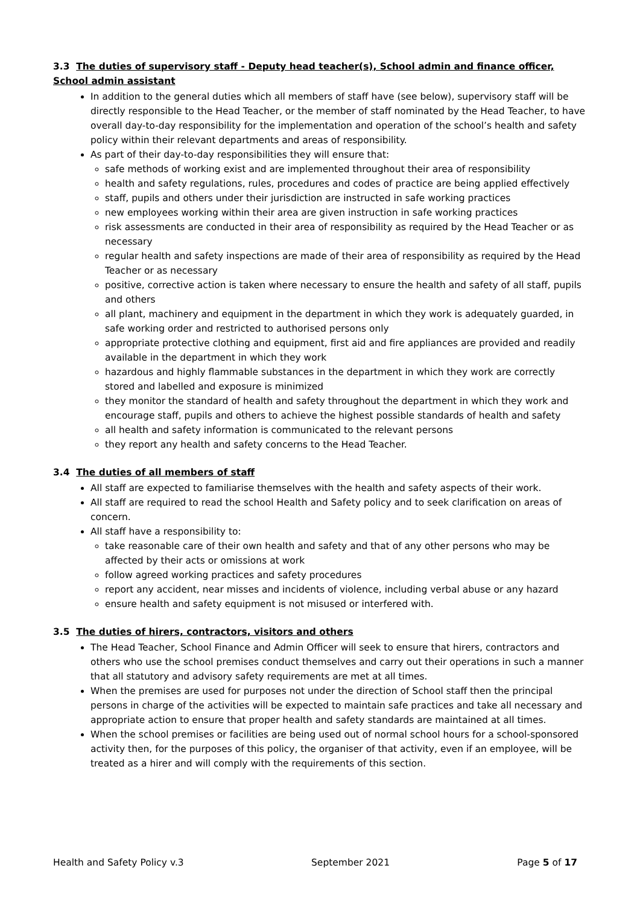3.3 The duties of supervisory staff - Deputy head teacher(s), School admin and finance officer, School admin assistant
In addition to the general duties which all members of staff have (see below), supervisory staff will be directly responsible to the Head Teacher, or the member of staff nominated by the Head Teacher, to have overall day-to-day responsibility for the implementation and operation of the school’s health and safety policy within their relevant departments and areas of responsibility.
As part of their day-to-day responsibilities they will ensure that:
safe methods of working exist and are implemented throughout their area of responsibility
health and safety regulations, rules, procedures and codes of practice are being applied effectively
staff, pupils and others under their jurisdiction are instructed in safe working practices
new employees working within their area are given instruction in safe working practices
risk assessments are conducted in their area of responsibility as required by the Head Teacher or as necessary
regular health and safety inspections are made of their area of responsibility as required by the Head Teacher or as necessary
positive, corrective action is taken where necessary to ensure the health and safety of all staff, pupils and others
all plant, machinery and equipment in the department in which they work is adequately guarded, in safe working order and restricted to authorised persons only
appropriate protective clothing and equipment, first aid and fire appliances are provided and readily available in the department in which they work
hazardous and highly flammable substances in the department in which they work are correctly stored and labelled and exposure is minimized
they monitor the standard of health and safety throughout the department in which they work and encourage staff, pupils and others to achieve the highest possible standards of health and safety
all health and safety information is communicated to the relevant persons
they report any health and safety concerns to the Head Teacher.
3.4 The duties of all members of staff
All staff are expected to familiarise themselves with the health and safety aspects of their work.
All staff are required to read the school Health and Safety policy and to seek clarification on areas of concern.
All staff have a responsibility to:
take reasonable care of their own health and safety and that of any other persons who may be affected by their acts or omissions at work
follow agreed working practices and safety procedures
report any accident, near misses and incidents of violence, including verbal abuse or any hazard
ensure health and safety equipment is not misused or interfered with.
3.5 The duties of hirers, contractors, visitors and others
The Head Teacher, School Finance and Admin Officer will seek to ensure that hirers, contractors and others who use the school premises conduct themselves and carry out their operations in such a manner that all statutory and advisory safety requirements are met at all times.
When the premises are used for purposes not under the direction of School staff then the principal persons in charge of the activities will be expected to maintain safe practices and take all necessary and appropriate action to ensure that proper health and safety standards are maintained at all times.
When the school premises or facilities are being used out of normal school hours for a school-sponsored activity then, for the purposes of this policy, the organiser of that activity, even if an employee, will be treated as a hirer and will comply with the requirements of this section.
Health and Safety Policy v.3 September 2021 Page 5 of 17